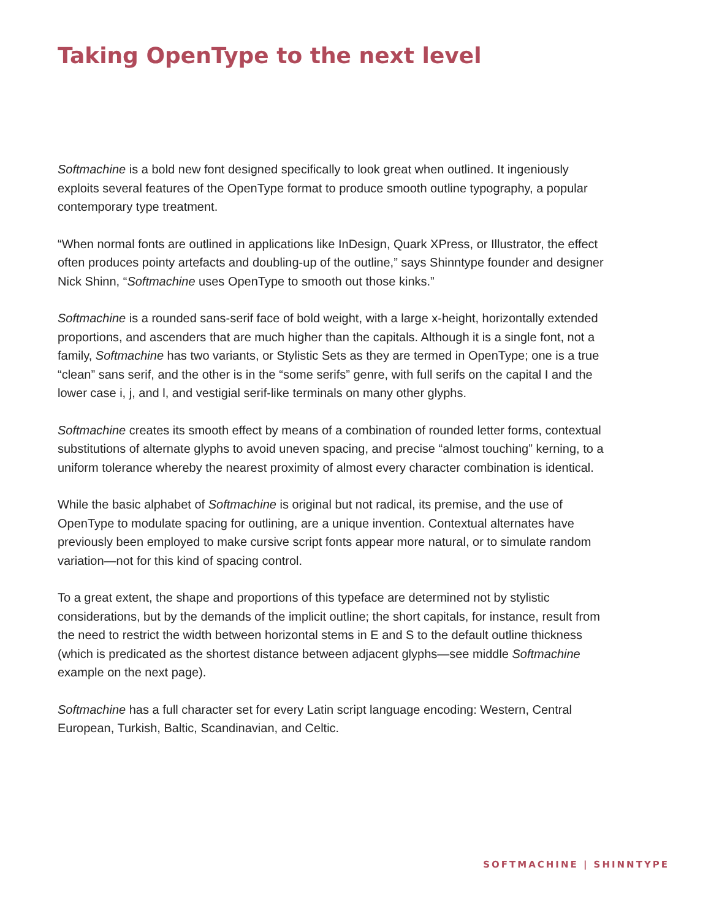Taking OpenType to the next level
Softmachine is a bold new font designed specifically to look great when outlined. It ingeniously exploits several features of the OpenType format to produce smooth outline typography, a popular contemporary type treatment.
“When normal fonts are outlined in applications like InDesign, Quark XPress, or Illustrator, the effect often produces pointy artefacts and doubling-up of the outline,” says Shinntype founder and designer Nick Shinn, “Softmachine uses OpenType to smooth out those kinks.”
Softmachine is a rounded sans-serif face of bold weight, with a large x-height, horizontally extended proportions, and ascenders that are much higher than the capitals. Although it is a single font, not a family, Softmachine has two variants, or Stylistic Sets as they are termed in OpenType; one is a true “clean” sans serif, and the other is in the “some serifs” genre, with full serifs on the capital I and the lower case i, j, and l, and vestigial serif-like terminals on many other glyphs.
Softmachine creates its smooth effect by means of a combination of rounded letter forms, contextual substitutions of alternate glyphs to avoid uneven spacing, and precise “almost touching” kerning, to a uniform tolerance whereby the nearest proximity of almost every character combination is identical.
While the basic alphabet of Softmachine is original but not radical, its premise, and the use of OpenType to modulate spacing for outlining, are a unique invention. Contextual alternates have previously been employed to make cursive script fonts appear more natural, or to simulate random variation—not for this kind of spacing control.
To a great extent, the shape and proportions of this typeface are determined not by stylistic considerations, but by the demands of the implicit outline; the short capitals, for instance, result from the need to restrict the width between horizontal stems in E and S to the default outline thickness (which is predicated as the shortest distance between adjacent glyphs—see middle Softmachine example on the next page).
Softmachine has a full character set for every Latin script language encoding: Western, Central European, Turkish, Baltic, Scandinavian, and Celtic.
SOFTMACHINE | SHINNTYPE